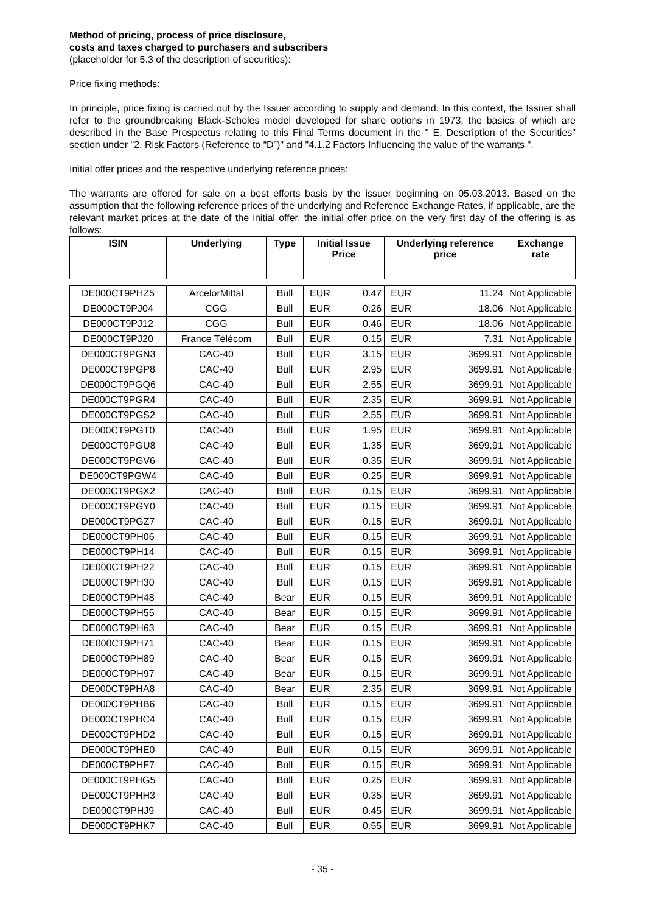Method of pricing, process of price disclosure,
costs and taxes charged to purchasers and subscribers
(placeholder for 5.3 of the description of securities):
Price fixing methods:
In principle, price fixing is carried out by the Issuer according to supply and demand. In this context, the Issuer shall refer to the groundbreaking Black-Scholes model developed for share options in 1973, the basics of which are described in the Base Prospectus relating to this Final Terms document in the " E. Description of the Securities" section under "2. Risk Factors (Reference to “D”)" and "4.1.2 Factors Influencing the value of the warrants ".
Initial offer prices and the respective underlying reference prices:
The warrants are offered for sale on a best efforts basis by the issuer beginning on 05.03.2013. Based on the assumption that the following reference prices of the underlying and Reference Exchange Rates, if applicable, are the relevant market prices at the date of the initial offer, the initial offer price on the very first day of the offering is as follows:
| ISIN | Underlying | Type | Initial Issue Price | | Underlying reference price | | Exchange rate |
| --- | --- | --- | --- | --- | --- | --- | --- |
| DE000CT9PHZ5 | ArcelorMittal | Bull | EUR | 0.47 | EUR | 11.24 | Not Applicable |
| DE000CT9PJ04 | CGG | Bull | EUR | 0.26 | EUR | 18.06 | Not Applicable |
| DE000CT9PJ12 | CGG | Bull | EUR | 0.46 | EUR | 18.06 | Not Applicable |
| DE000CT9PJ20 | France Télécom | Bull | EUR | 0.15 | EUR | 7.31 | Not Applicable |
| DE000CT9PGN3 | CAC-40 | Bull | EUR | 3.15 | EUR | 3699.91 | Not Applicable |
| DE000CT9PGP8 | CAC-40 | Bull | EUR | 2.95 | EUR | 3699.91 | Not Applicable |
| DE000CT9PGQ6 | CAC-40 | Bull | EUR | 2.55 | EUR | 3699.91 | Not Applicable |
| DE000CT9PGR4 | CAC-40 | Bull | EUR | 2.35 | EUR | 3699.91 | Not Applicable |
| DE000CT9PGS2 | CAC-40 | Bull | EUR | 2.55 | EUR | 3699.91 | Not Applicable |
| DE000CT9PGT0 | CAC-40 | Bull | EUR | 1.95 | EUR | 3699.91 | Not Applicable |
| DE000CT9PGU8 | CAC-40 | Bull | EUR | 1.35 | EUR | 3699.91 | Not Applicable |
| DE000CT9PGV6 | CAC-40 | Bull | EUR | 0.35 | EUR | 3699.91 | Not Applicable |
| DE000CT9PGW4 | CAC-40 | Bull | EUR | 0.25 | EUR | 3699.91 | Not Applicable |
| DE000CT9PGX2 | CAC-40 | Bull | EUR | 0.15 | EUR | 3699.91 | Not Applicable |
| DE000CT9PGY0 | CAC-40 | Bull | EUR | 0.15 | EUR | 3699.91 | Not Applicable |
| DE000CT9PGZ7 | CAC-40 | Bull | EUR | 0.15 | EUR | 3699.91 | Not Applicable |
| DE000CT9PH06 | CAC-40 | Bull | EUR | 0.15 | EUR | 3699.91 | Not Applicable |
| DE000CT9PH14 | CAC-40 | Bull | EUR | 0.15 | EUR | 3699.91 | Not Applicable |
| DE000CT9PH22 | CAC-40 | Bull | EUR | 0.15 | EUR | 3699.91 | Not Applicable |
| DE000CT9PH30 | CAC-40 | Bull | EUR | 0.15 | EUR | 3699.91 | Not Applicable |
| DE000CT9PH48 | CAC-40 | Bear | EUR | 0.15 | EUR | 3699.91 | Not Applicable |
| DE000CT9PH55 | CAC-40 | Bear | EUR | 0.15 | EUR | 3699.91 | Not Applicable |
| DE000CT9PH63 | CAC-40 | Bear | EUR | 0.15 | EUR | 3699.91 | Not Applicable |
| DE000CT9PH71 | CAC-40 | Bear | EUR | 0.15 | EUR | 3699.91 | Not Applicable |
| DE000CT9PH89 | CAC-40 | Bear | EUR | 0.15 | EUR | 3699.91 | Not Applicable |
| DE000CT9PH97 | CAC-40 | Bear | EUR | 0.15 | EUR | 3699.91 | Not Applicable |
| DE000CT9PHA8 | CAC-40 | Bear | EUR | 2.35 | EUR | 3699.91 | Not Applicable |
| DE000CT9PHB6 | CAC-40 | Bull | EUR | 0.15 | EUR | 3699.91 | Not Applicable |
| DE000CT9PHC4 | CAC-40 | Bull | EUR | 0.15 | EUR | 3699.91 | Not Applicable |
| DE000CT9PHD2 | CAC-40 | Bull | EUR | 0.15 | EUR | 3699.91 | Not Applicable |
| DE000CT9PHE0 | CAC-40 | Bull | EUR | 0.15 | EUR | 3699.91 | Not Applicable |
| DE000CT9PHF7 | CAC-40 | Bull | EUR | 0.15 | EUR | 3699.91 | Not Applicable |
| DE000CT9PHG5 | CAC-40 | Bull | EUR | 0.25 | EUR | 3699.91 | Not Applicable |
| DE000CT9PHH3 | CAC-40 | Bull | EUR | 0.35 | EUR | 3699.91 | Not Applicable |
| DE000CT9PHJ9 | CAC-40 | Bull | EUR | 0.45 | EUR | 3699.91 | Not Applicable |
| DE000CT9PHK7 | CAC-40 | Bull | EUR | 0.55 | EUR | 3699.91 | Not Applicable |
- 35 -